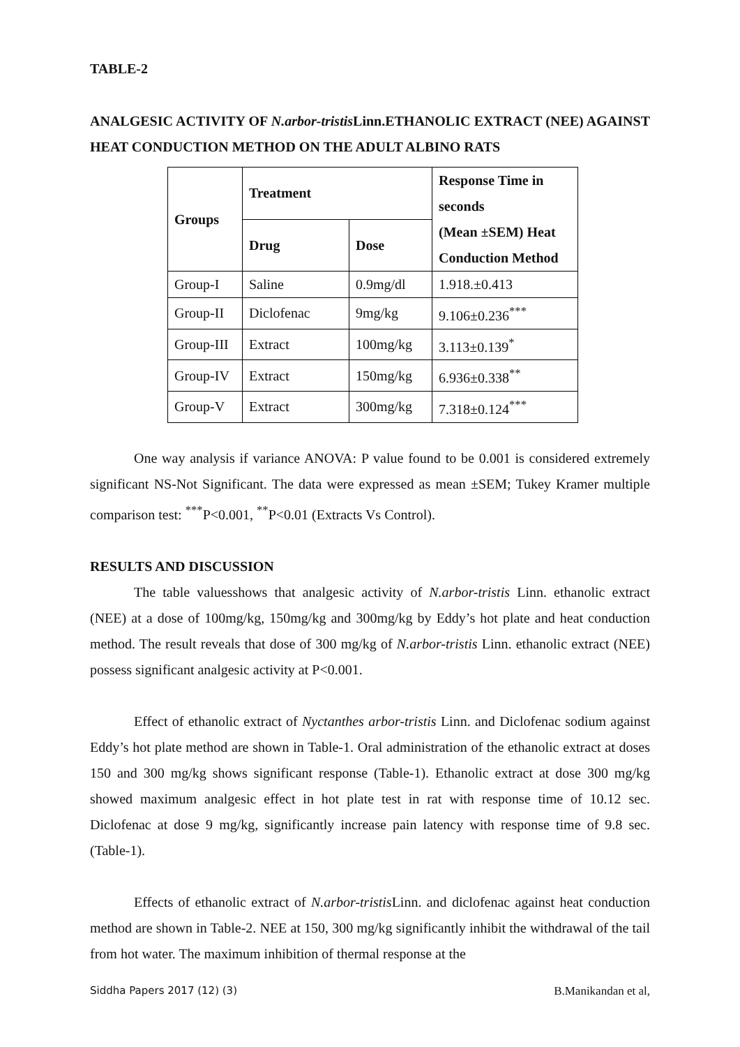TABLE-2
ANALGESIC ACTIVITY OF N.arbor-tristis Linn.ETHANOLIC EXTRACT (NEE) AGAINST HEAT CONDUCTION METHOD ON THE ADULT ALBINO RATS
| Groups | Treatment | | Response Time in seconds (Mean ±SEM) Heat Conduction Method |
| --- | --- | --- | --- |
| | Drug | Dose | |
| Group-I | Saline | 0.9mg/dl | 1.918.±0.413 |
| Group-II | Diclofenac | 9mg/kg | 9.106±0.236<sup>***</sup> |
| Group-III | Extract | 100mg/kg | 3.113±0.139<sup>*</sup> |
| Group-IV | Extract | 150mg/kg | 6.936±0.338<sup>**</sup> |
| Group-V | Extract | 300mg/kg | 7.318±0.124<sup>***</sup> |
One way analysis if variance ANOVA: P value found to be 0.001 is considered extremely significant NS-Not Significant. The data were expressed as mean ±SEM; Tukey Kramer multiple comparison test: <sup>***</sup>P<0.001, <sup>**</sup>P<0.01 (Extracts Vs Control).
RESULTS AND DISCUSSION
The table valuesshows that analgesic activity of N.arbor-tristis Linn. ethanolic extract (NEE) at a dose of 100mg/kg, 150mg/kg and 300mg/kg by Eddy’s hot plate and heat conduction method. The result reveals that dose of 300 mg/kg of N.arbor-tristis Linn. ethanolic extract (NEE) possess significant analgesic activity at P<0.001.
Effect of ethanolic extract of Nyctanthes arbor-tristis Linn. and Diclofenac sodium against Eddy’s hot plate method are shown in Table-1. Oral administration of the ethanolic extract at doses 150 and 300 mg/kg shows significant response (Table-1). Ethanolic extract at dose 300 mg/kg showed maximum analgesic effect in hot plate test in rat with response time of 10.12 sec. Diclofenac at dose 9 mg/kg, significantly increase pain latency with response time of 9.8 sec. (Table-1).
Effects of ethanolic extract of N.arbor-tristis Linn. and diclofenac against heat conduction method are shown in Table-2. NEE at 150, 300 mg/kg significantly inhibit the withdrawal of the tail from hot water. The maximum inhibition of thermal response at the
Siddha Papers 2017 (12) (3) B.Manikandan et al,